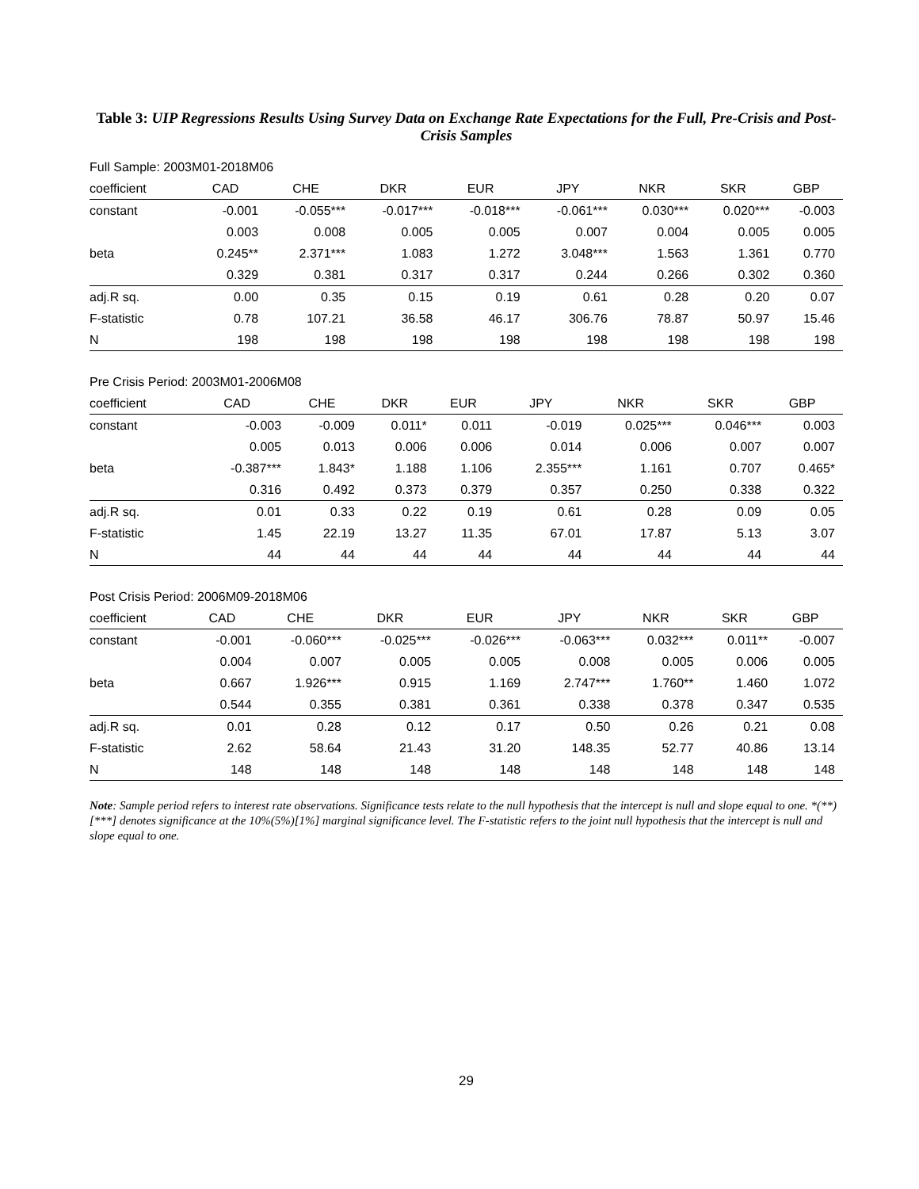Table 3: UIP Regressions Results Using Survey Data on Exchange Rate Expectations for the Full, Pre-Crisis and Post-Crisis Samples
Full Sample: 2003M01-2018M06
| coefficient | CAD | CHE | DKR | EUR | JPY | NKR | SKR | GBP |
| --- | --- | --- | --- | --- | --- | --- | --- | --- |
| constant | -0.001 | -0.055*** | -0.017*** | -0.018*** | -0.061*** | 0.030*** | 0.020*** | -0.003 |
| | 0.003 | 0.008 | 0.005 | 0.005 | 0.007 | 0.004 | 0.005 | 0.005 |
| beta | 0.245** | 2.371*** | 1.083 | 1.272 | 3.048*** | 1.563 | 1.361 | 0.770 |
| | 0.329 | 0.381 | 0.317 | 0.317 | 0.244 | 0.266 | 0.302 | 0.360 |
| adj.R sq. | 0.00 | 0.35 | 0.15 | 0.19 | 0.61 | 0.28 | 0.20 | 0.07 |
| F-statistic | 0.78 | 107.21 | 36.58 | 46.17 | 306.76 | 78.87 | 50.97 | 15.46 |
| N | 198 | 198 | 198 | 198 | 198 | 198 | 198 | 198 |
Pre Crisis Period: 2003M01-2006M08
| coefficient | CAD | CHE | DKR | EUR | JPY | NKR | SKR | GBP |
| --- | --- | --- | --- | --- | --- | --- | --- | --- |
| constant | -0.003 | -0.009 | 0.011* | 0.011 | -0.019 | 0.025*** | 0.046*** | 0.003 |
| | 0.005 | 0.013 | 0.006 | 0.006 | 0.014 | 0.006 | 0.007 | 0.007 |
| beta | -0.387*** | 1.843* | 1.188 | 1.106 | 2.355*** | 1.161 | 0.707 | 0.465* |
| | 0.316 | 0.492 | 0.373 | 0.379 | 0.357 | 0.250 | 0.338 | 0.322 |
| adj.R sq. | 0.01 | 0.33 | 0.22 | 0.19 | 0.61 | 0.28 | 0.09 | 0.05 |
| F-statistic | 1.45 | 22.19 | 13.27 | 11.35 | 67.01 | 17.87 | 5.13 | 3.07 |
| N | 44 | 44 | 44 | 44 | 44 | 44 | 44 | 44 |
Post Crisis Period: 2006M09-2018M06
| coefficient | CAD | CHE | DKR | EUR | JPY | NKR | SKR | GBP |
| --- | --- | --- | --- | --- | --- | --- | --- | --- |
| constant | -0.001 | -0.060*** | -0.025*** | -0.026*** | -0.063*** | 0.032*** | 0.011** | -0.007 |
| | 0.004 | 0.007 | 0.005 | 0.005 | 0.008 | 0.005 | 0.006 | 0.005 |
| beta | 0.667 | 1.926*** | 0.915 | 1.169 | 2.747*** | 1.760** | 1.460 | 1.072 |
| | 0.544 | 0.355 | 0.381 | 0.361 | 0.338 | 0.378 | 0.347 | 0.535 |
| adj.R sq. | 0.01 | 0.28 | 0.12 | 0.17 | 0.50 | 0.26 | 0.21 | 0.08 |
| F-statistic | 2.62 | 58.64 | 21.43 | 31.20 | 148.35 | 52.77 | 40.86 | 13.14 |
| N | 148 | 148 | 148 | 148 | 148 | 148 | 148 | 148 |
Note: Sample period refers to interest rate observations. Significance tests relate to the null hypothesis that the intercept is null and slope equal to one. *(**)[***] denotes significance at the 10%(5%)[1%] marginal significance level. The F-statistic refers to the joint null hypothesis that the intercept is null and slope equal to one.
29